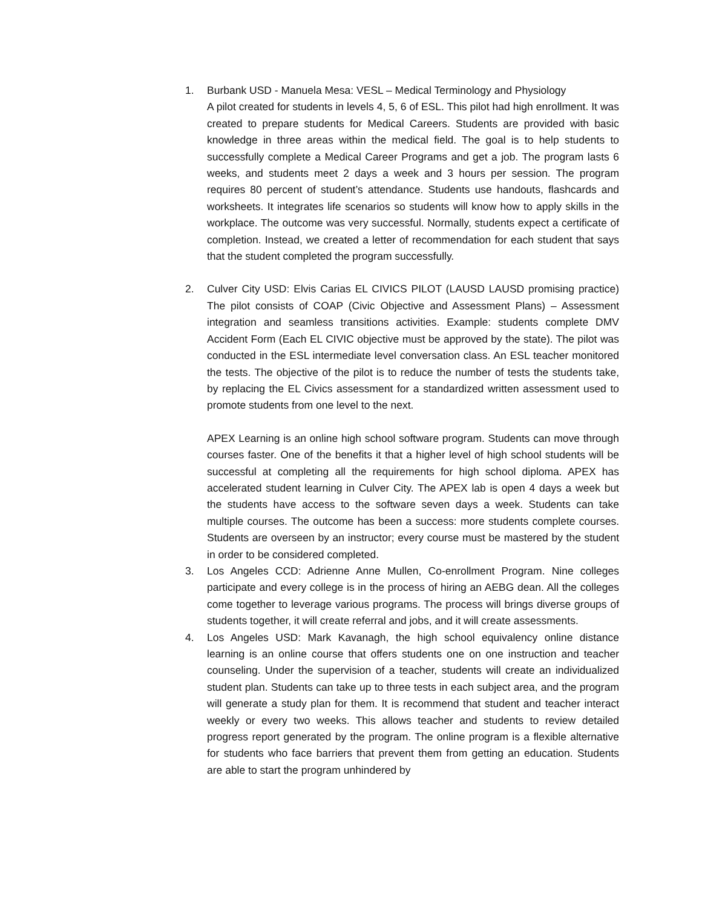1. Burbank USD - Manuela Mesa: VESL – Medical Terminology and Physiology
A pilot created for students in levels 4, 5, 6 of ESL. This pilot had high enrollment. It was created to prepare students for Medical Careers. Students are provided with basic knowledge in three areas within the medical field. The goal is to help students to successfully complete a Medical Career Programs and get a job. The program lasts 6 weeks, and students meet 2 days a week and 3 hours per session. The program requires 80 percent of student’s attendance. Students use handouts, flashcards and worksheets. It integrates life scenarios so students will know how to apply skills in the workplace. The outcome was very successful. Normally, students expect a certificate of completion. Instead, we created a letter of recommendation for each student that says that the student completed the program successfully.
2. Culver City USD: Elvis Carias EL CIVICS PILOT (LAUSD LAUSD promising practice) The pilot consists of COAP (Civic Objective and Assessment Plans) – Assessment integration and seamless transitions activities. Example: students complete DMV Accident Form (Each EL CIVIC objective must be approved by the state). The pilot was conducted in the ESL intermediate level conversation class. An ESL teacher monitored the tests. The objective of the pilot is to reduce the number of tests the students take, by replacing the EL Civics assessment for a standardized written assessment used to promote students from one level to the next.
APEX Learning is an online high school software program. Students can move through courses faster. One of the benefits it that a higher level of high school students will be successful at completing all the requirements for high school diploma. APEX has accelerated student learning in Culver City. The APEX lab is open 4 days a week but the students have access to the software seven days a week. Students can take multiple courses. The outcome has been a success: more students complete courses. Students are overseen by an instructor; every course must be mastered by the student in order to be considered completed.
3. Los Angeles CCD: Adrienne Anne Mullen, Co-enrollment Program. Nine colleges participate and every college is in the process of hiring an AEBG dean. All the colleges come together to leverage various programs. The process will brings diverse groups of students together, it will create referral and jobs, and it will create assessments.
4. Los Angeles USD: Mark Kavanagh, the high school equivalency online distance learning is an online course that offers students one on one instruction and teacher counseling. Under the supervision of a teacher, students will create an individualized student plan. Students can take up to three tests in each subject area, and the program will generate a study plan for them. It is recommend that student and teacher interact weekly or every two weeks. This allows teacher and students to review detailed progress report generated by the program. The online program is a flexible alternative for students who face barriers that prevent them from getting an education. Students are able to start the program unhindered by